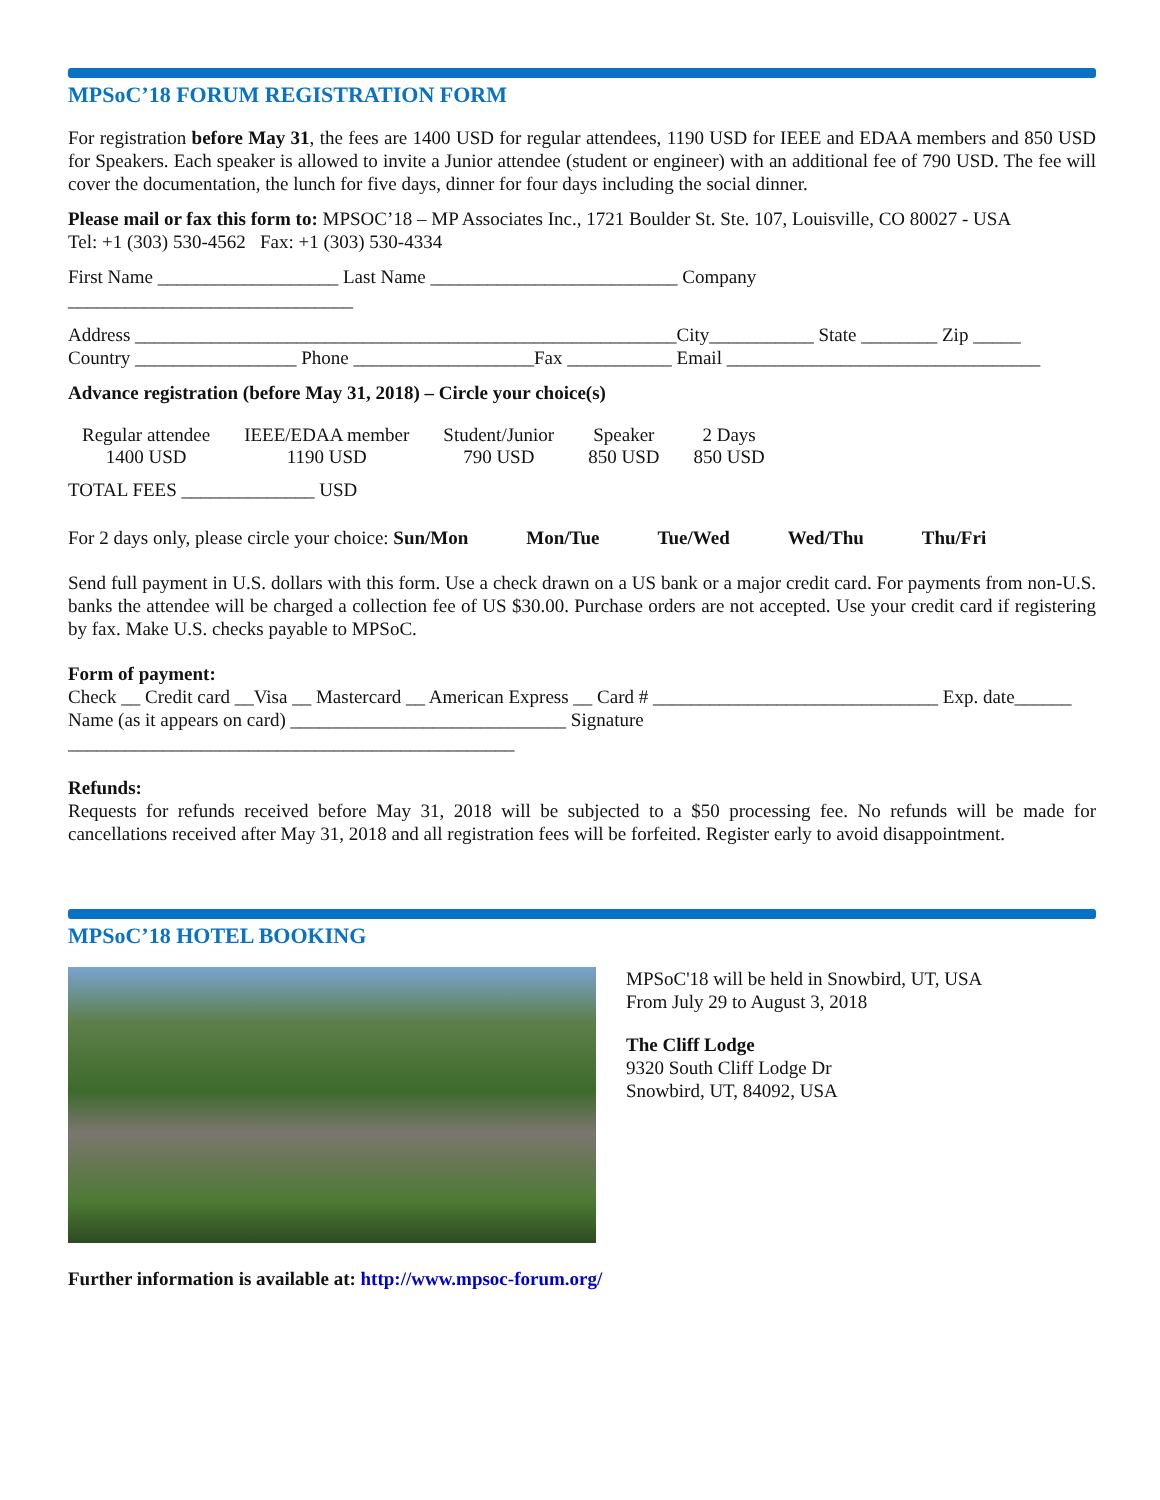MPSoC’18 FORUM REGISTRATION FORM
For registration before May 31, the fees are 1400 USD for regular attendees, 1190 USD for IEEE and EDAA members and 850 USD for Speakers. Each speaker is allowed to invite a Junior attendee (student or engineer) with an additional fee of 790 USD. The fee will cover the documentation, the lunch for five days, dinner for four days including the social dinner.
Please mail or fax this form to: MPSOC’18 – MP Associates Inc., 1721 Boulder St. Ste. 107, Louisville, CO 80027 - USA
Tel: +1 (303) 530-4562 Fax: +1 (303) 530-4334
First Name ___________________ Last Name __________________________ Company
______________________________
Address _________________________________________________________City___________ State ________ Zip _____
Country _________________ Phone ___________________Fax ___________ Email _________________________________
Advance registration (before May 31, 2018) – Circle your choice(s)
Regular attendee
1400 USD
IEEE/EDAA member
1190 USD
Student/Junior
790 USD
Speaker
850 USD
2 Days
850 USD
TOTAL FEES ______________ USD
For 2 days only, please circle your choice: Sun/Mon Mon/Tue Tue/Wed Wed/Thu Thu/Fri
Send full payment in U.S. dollars with this form. Use a check drawn on a US bank or a major credit card. For payments from non-U.S. banks the attendee will be charged a collection fee of US $30.00. Purchase orders are not accepted. Use your credit card if registering by fax. Make U.S. checks payable to MPSoC.
Form of payment:
Check __ Credit card __Visa __ Mastercard __ American Express __ Card # ______________________________ Exp. date______
Name (as it appears on card) _____________________________ Signature
_______________________________________________
Refunds:
Requests for refunds received before May 31, 2018 will be subjected to a $50 processing fee. No refunds will be made for cancellations received after May 31, 2018 and all registration fees will be forfeited. Register early to avoid disappointment.
MPSoC’18 HOTEL BOOKING
MPSoC'18 will be held in Snowbird, UT, USA
From July 29 to August 3, 2018
The Cliff Lodge
9320 South Cliff Lodge Dr
Snowbird, UT, 84092, USA
Further information is available at: http://www.mpsoc-forum.org/